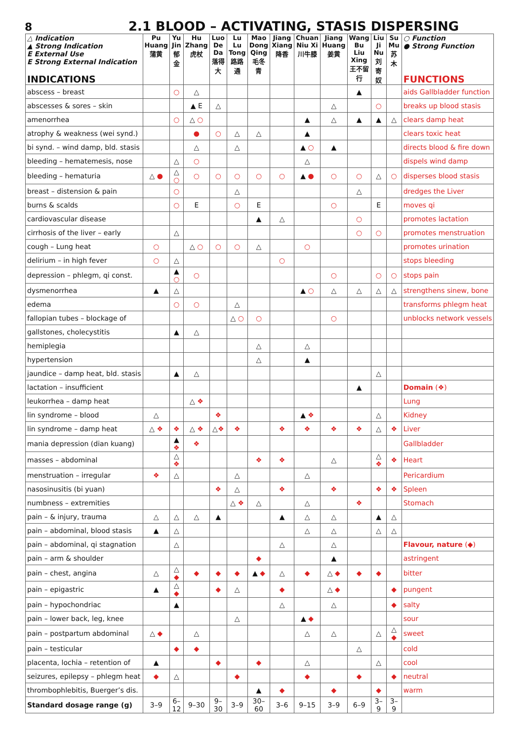8
2.1 BLOOD – ACTIVATING, STASIS DISPERSING
| △ Indication ▲ Strong Indication E External Use E Strong External Indication INDICATIONS | Pu Huang 蒲黄 | Yu Jin 郁金 | Hu Zhang 虎杖 | Luo De Da 落得大 | Lu Lu Tong 路路通 | Mao Dong Qing 毛冬青 | Jiang Xiang 降香 | Chuan Niu Xi 川牛膝 | Jiang Huang 姜黄 | Wang Bu Liu Xing 王不留行 | Liu Ji Nu 刘寄奴 | Su Mu 苏木 | ○ Function ● Strong Function FUNCTIONS |
| --- | --- | --- | --- | --- | --- | --- | --- | --- | --- | --- | --- | --- | --- |
| abscess – breast | | ○ | △ | | | | | | | ▲ | | | aids Gallbladder function |
| abscesses & sores – skin | | | ▲ E | △ | | | | | △ | | ○ | | breaks up blood stasis |
| amenorrhea | | ○ | △ ○ | | | | | ▲ | △ | ▲ | ▲ | △ | clears damp heat |
| atrophy & weakness (wei synd.) | | | ● | ○ | △ | △ | | ▲ | | | | | clears toxic heat |
| bi synd. – wind damp, bld. stasis | | | △ | | △ | | | ▲ ○ | ▲ | | | | directs blood & fire down |
| bleeding – hematemesis, nose | | △ | ○ | | | | | △ | | | | | dispels wind damp |
| bleeding – hematuria | △ ● | △ ○ | ○ | ○ | ○ | ○ | ○ | ▲ ● | ○ | ○ | △ | ○ | disperses blood stasis |
| breast – distension & pain | | ○ | | | △ | | | | | △ | | | dredges the Liver |
| burns & scalds | | ○ | E | | ○ | E | | | ○ | | E | | moves qi |
| cardiovascular disease | | | | | | ▲ | △ | | | ○ | | | promotes lactation |
| cirrhosis of the liver – early | | △ | | | | | | | | ○ | ○ | | promotes menstruation |
| cough – Lung heat | ○ | | △ ○ | ○ | ○ | △ | | ○ | | | | | promotes urination |
| delirium – in high fever | ○ | △ | | | | | ○ | | | | | | stops bleeding |
| depression – phlegm, qi const. | | ▲ ○ | ○ | | | | | | ○ | | ○ | ○ | stops pain |
| dysmenorrhea | ▲ | △ | | | | | | ▲ ○ | △ | △ | △ | △ | strengthens sinew, bone |
| edema | | ○ | ○ | | △ | | | | | | | | transforms phlegm heat |
| fallopian tubes – blockage of | | | | | △ ○ | ○ | | | ○ | | | | unblocks network vessels |
| gallstones, cholecystitis | | ▲ | △ | | | | | | | | | | |
| hemiplegia | | | | | | △ | | △ | | | | | |
| hypertension | | | | | | △ | | ▲ | | | | | |
| jaundice – damp heat, bld. stasis | | ▲ | △ | | | | | | | | △ | | |
| lactation – insufficient | | | | | | | | | | ▲ | | | Domain (❖) |
| leukorrhea – damp heat | | | △ ❖ | | | | | | | | | | Lung |
| lin syndrome – blood | △ | | | ❖ | | | | ▲ ❖ | | | △ | | Kidney |
| lin syndrome – damp heat | △ ❖ | ❖ | △ ❖ | △ ❖ | ❖ | | ❖ | ❖ | ❖ | ❖ | △ | ❖ | Liver |
| mania depression (dian kuang) | | ▲ ❖ | ❖ | | | | | | | | | | Gallbladder |
| masses – abdominal | | △ ❖ | | | | ❖ | ❖ | | △ | | △ ❖ | ❖ | Heart |
| menstruation – irregular | ❖ | △ | | | △ | | | △ | | | | | Pericardium |
| nasosinusitis (bi yuan) | | | | ❖ | △ | | ❖ | | ❖ | | ❖ | ❖ | Spleen |
| numbness – extremities | | | | | △ ❖ | △ | | △ | | ❖ | | | Stomach |
| pain – & injury, trauma | △ | △ | △ | ▲ | | | ▲ | △ | △ | | ▲ | △ | |
| pain – abdominal, blood stasis | ▲ | △ | | | | | | △ | △ | | △ | △ | |
| pain – abdominal, qi stagnation | | △ | | | | | △ | | △ | | | | Flavour, nature (◆) |
| pain – arm & shoulder | | | | | | ◆ | | | ▲ | | | | astringent |
| pain – chest, angina | △ | △ ◆ | ◆ | ◆ | ◆ | ▲ ◆ | △ | ◆ | △ ◆ | ◆ | ◆ | | bitter |
| pain – epigastric | ▲ | △ ◆ | | ◆ | △ | | ◆ | | △ ◆ | | | ◆ | pungent |
| pain – hypochondriac | | ▲ | | | | | △ | | △ | | | ◆ | salty |
| pain – lower back, leg, knee | | | | | △ | | | ▲ ◆ | | | | | sour |
| pain – postpartum abdominal | △ ◆ | | △ | | | | | △ | △ | | △ | △ ◆ | sweet |
| pain – testicular | | ◆ | ◆ | | | | | | | △ | | | cold |
| placenta, lochia – retention of | ▲ | | | ◆ | | ◆ | | △ | | | △ | | cool |
| seizures, epilepsy – phlegm heat | ◆ | △ | | | ◆ | | | ◆ | | ◆ | | ◆ | neutral |
| thrombophlebitis, Buerger’s dis. | | | | | | ▲ | ◆ | | ◆ | | ◆ | | warm |
| Standard dosage range (g) | 3–9 | 6–12 | 9–30 | 9–30 | 3–9 | 30–60 | 3–6 | 9–15 | 3–9 | 6–9 | 3–9 | 3–9 | |